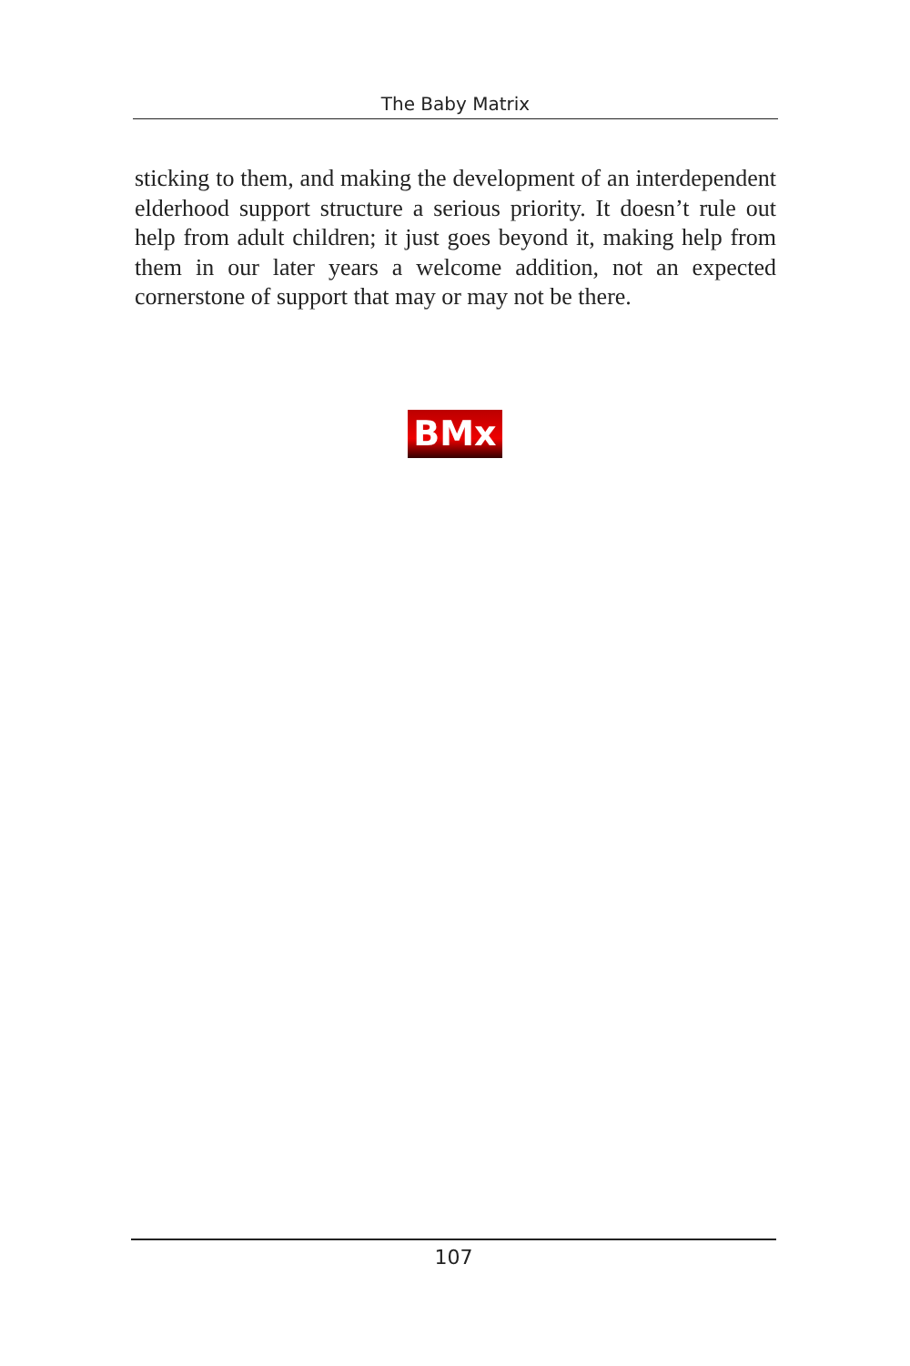The Baby Matrix
sticking to them, and making the development of an interdependent elderhood support structure a serious priority. It doesn’t rule out help from adult children; it just goes beyond it, making help from them in our later years a welcome addition, not an expected cornerstone of support that may or may not be there.
BMx
107